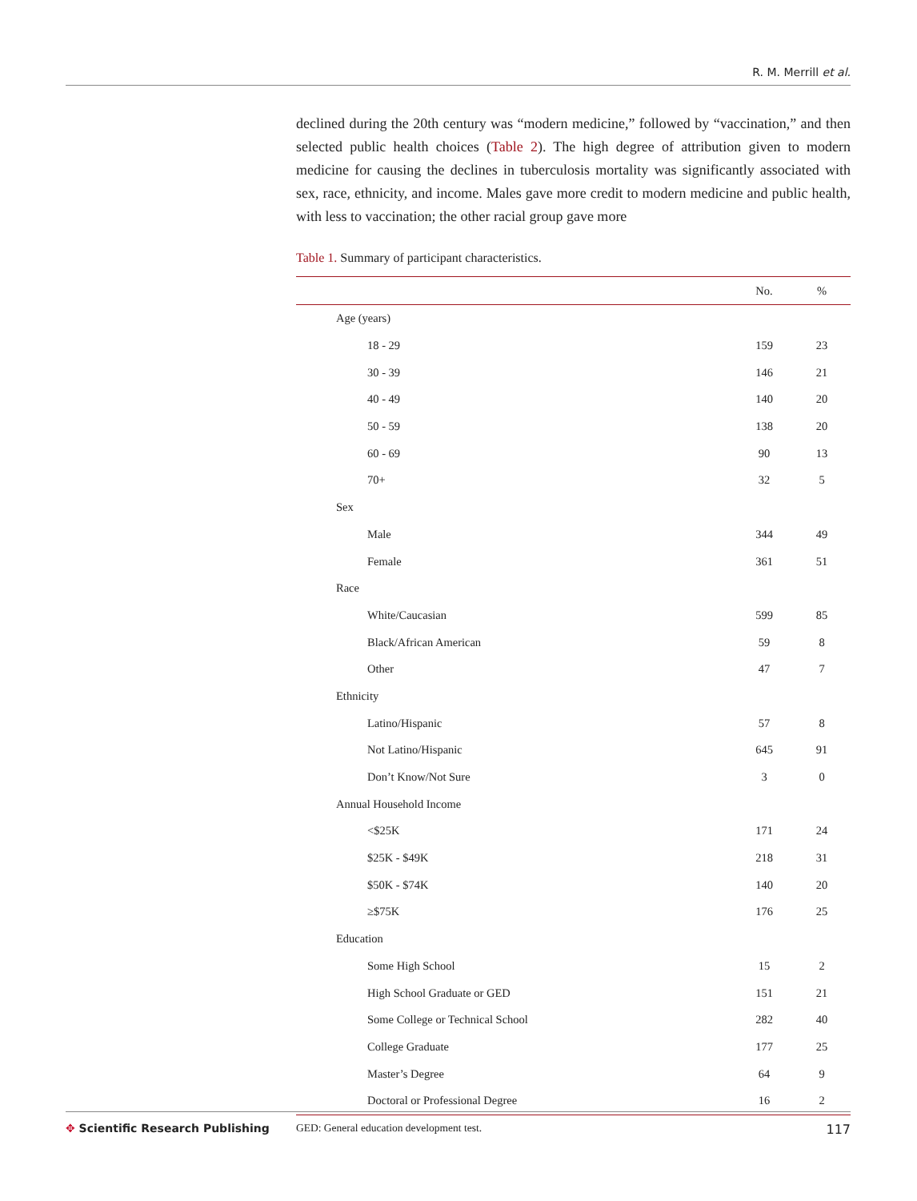R. M. Merrill et al.
declined during the 20th century was “modern medicine,” followed by “vaccination,” and then selected public health choices (Table 2). The high degree of attribution given to modern medicine for causing the declines in tuberculosis mortality was significantly associated with sex, race, ethnicity, and income. Males gave more credit to modern medicine and public health, with less to vaccination; the other racial group gave more
Table 1. Summary of participant characteristics.
| | No. | % |
| --- | --- | --- |
| Age (years) | | |
| 18 - 29 | 159 | 23 |
| 30 - 39 | 146 | 21 |
| 40 - 49 | 140 | 20 |
| 50 - 59 | 138 | 20 |
| 60 - 69 | 90 | 13 |
| 70+ | 32 | 5 |
| Sex | | |
| Male | 344 | 49 |
| Female | 361 | 51 |
| Race | | |
| White/Caucasian | 599 | 85 |
| Black/African American | 59 | 8 |
| Other | 47 | 7 |
| Ethnicity | | |
| Latino/Hispanic | 57 | 8 |
| Not Latino/Hispanic | 645 | 91 |
| Don’t Know/Not Sure | 3 | 0 |
| Annual Household Income | | |
| <$25K | 171 | 24 |
| $25K - $49K | 218 | 31 |
| $50K - $74K | 140 | 20 |
| ≥$75K | 176 | 25 |
| Education | | |
| Some High School | 15 | 2 |
| High School Graduate or GED | 151 | 21 |
| Some College or Technical School | 282 | 40 |
| College Graduate | 177 | 25 |
| Master’s Degree | 64 | 9 |
| Doctoral or Professional Degree | 16 | 2 |
GED: General education development test.
✥ Scientific Research Publishing
117